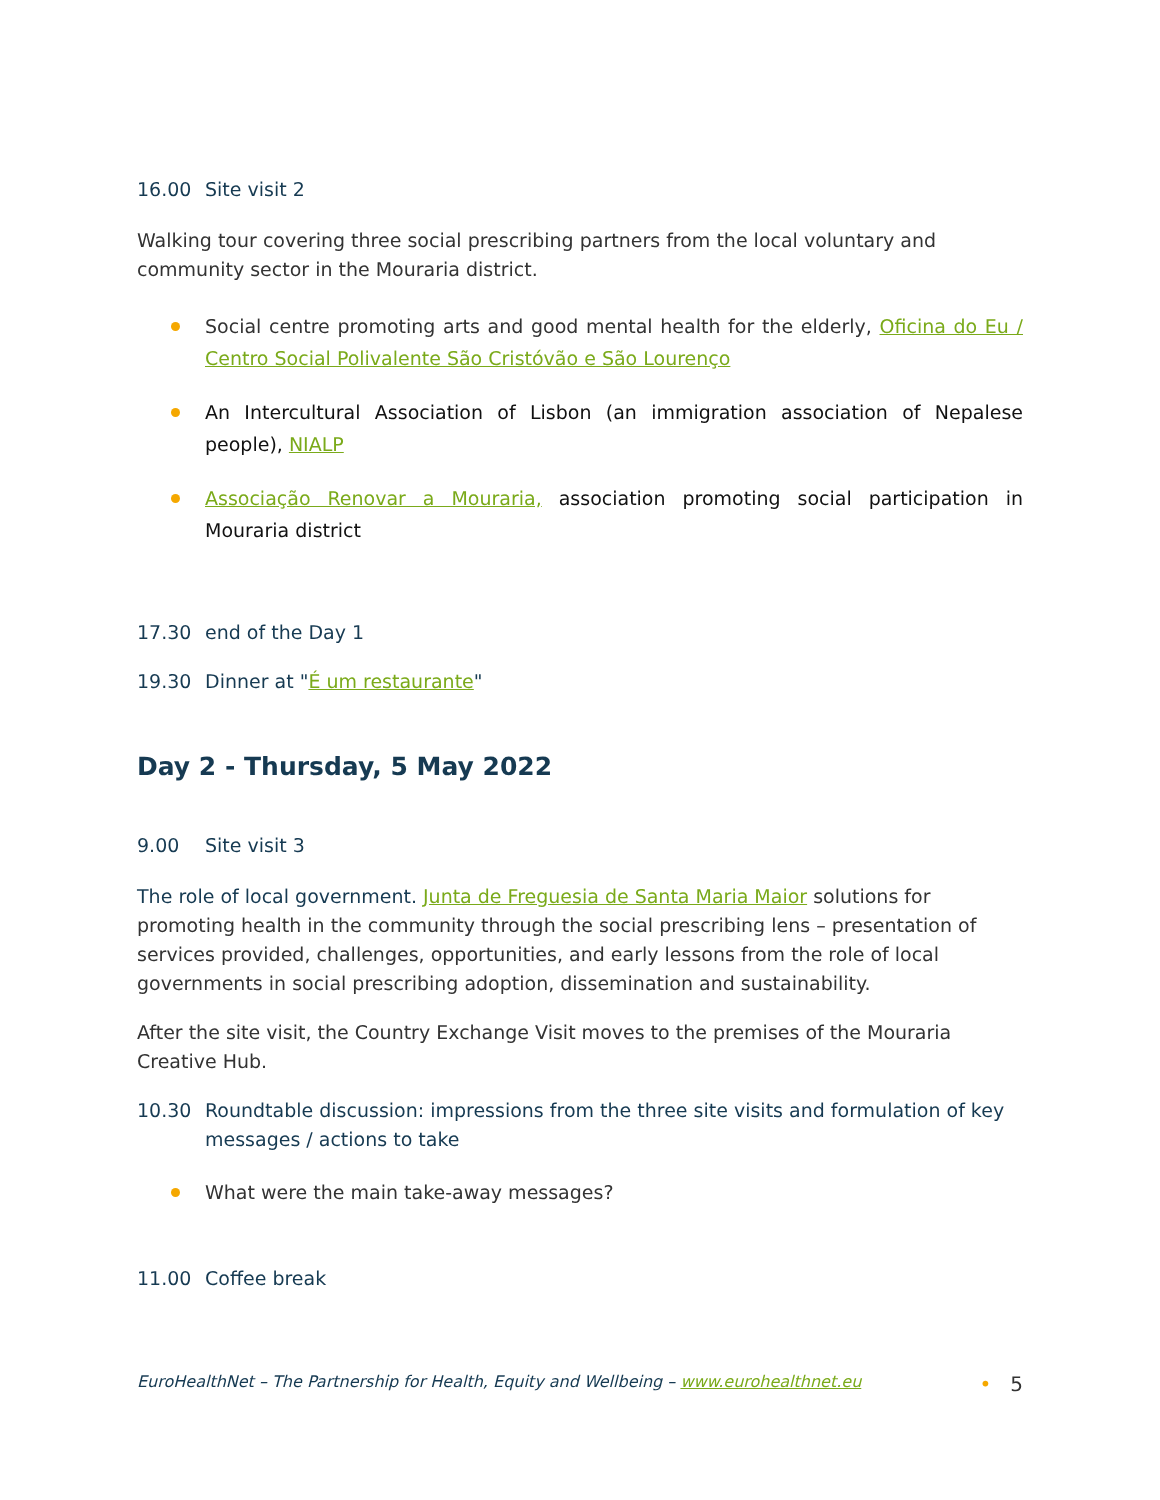16.00 Site visit 2
Walking tour covering three social prescribing partners from the local voluntary and community sector in the Mouraria district.
Social centre promoting arts and good mental health for the elderly, Oficina do Eu / Centro Social Polivalente São Cristóvão e São Lourenço
An Intercultural Association of Lisbon (an immigration association of Nepalese people), NIALP
Associação Renovar a Mouraria, association promoting social participation in Mouraria district
17.30 end of the Day 1
19.30 Dinner at "É um restaurante"
Day 2 - Thursday, 5 May 2022
9.00 Site visit 3
The role of local government. Junta de Freguesia de Santa Maria Maior solutions for promoting health in the community through the social prescribing lens – presentation of services provided, challenges, opportunities, and early lessons from the role of local governments in social prescribing adoption, dissemination and sustainability.
After the site visit, the Country Exchange Visit moves to the premises of the Mouraria Creative Hub.
10.30 Roundtable discussion: impressions from the three site visits and formulation of key messages / actions to take
What were the main take-away messages?
11.00 Coffee break
EuroHealthNet – The Partnership for Health, Equity and Wellbeing – www.eurohealthnet.eu • 5